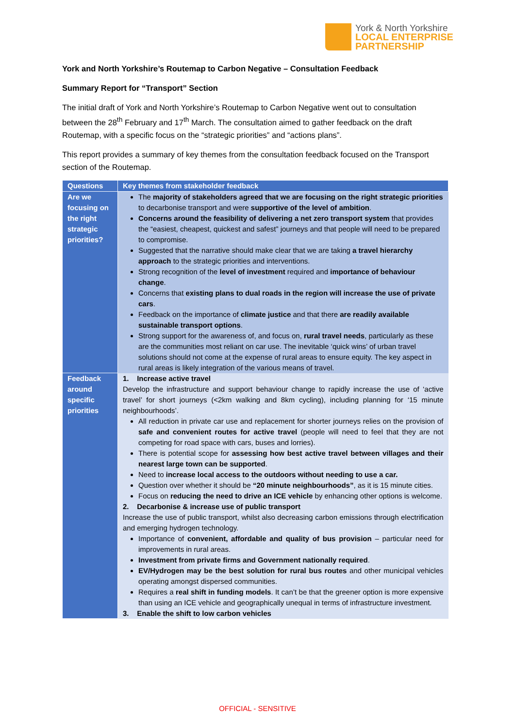York & North Yorkshire
LOCAL ENTERPRISE
PARTNERSHIP
York and North Yorkshire’s Routemap to Carbon Negative – Consultation Feedback
Summary Report for “Transport” Section
The initial draft of York and North Yorkshire’s Routemap to Carbon Negative went out to consultation between the 28<sup>th</sup> February and 17<sup>th</sup> March. The consultation aimed to gather feedback on the draft Routemap, with a specific focus on the “strategic priorities” and “actions plans”.
This report provides a summary of key themes from the consultation feedback focused on the Transport section of the Routemap.
| Questions | Key themes from stakeholder feedback |
| --- | --- |
| Are we focusing on the right strategic priorities? | The majority of stakeholders agreed that we are focusing on the right strategic priorities to decarbonise transport and were supportive of the level of ambition . Concerns around the feasibility of delivering a net zero transport system that provides the “easiest, cheapest, quickest and safest” journeys and that people will need to be prepared to compromise. Suggested that the narrative should make clear that we are taking a travel hierarchy approach to the strategic priorities and interventions. Strong recognition of the level of investment required and importance of behaviour change . Concerns that existing plans to dual roads in the region will increase the use of private cars . Feedback on the importance of climate justice and that there are readily available sustainable transport options . Strong support for the awareness of, and focus on, rural travel needs , particularly as these are the communities most reliant on car use. The inevitable ‘quick wins’ of urban travel solutions should not come at the expense of rural areas to ensure equity. The key aspect in rural areas is likely integration of the various means of travel. |
| Feedback around specific priorities | 1. Increase active travel Develop the infrastructure and support behaviour change to rapidly increase the use of ‘active travel’ for short journeys (<2km walking and 8km cycling), including planning for ‘15 minute neighbourhoods’. All reduction in private car use and replacement for shorter journeys relies on the provision of safe and convenient routes for active travel (people will need to feel that they are not competing for road space with cars, buses and lorries). There is potential scope for assessing how best active travel between villages and their nearest large town can be supported . Need to increase local access to the outdoors without needing to use a car. Question over whether it should be “20 minute neighbourhoods” , as it is 15 minute cities. Focus on reducing the need to drive an ICE vehicle by enhancing other options is welcome. 2. Decarbonise & increase use of public transport Increase the use of public transport, whilst also decreasing carbon emissions through electrification and emerging hydrogen technology. Importance of convenient, affordable and quality of bus provision – particular need for improvements in rural areas. Investment from private firms and Government nationally required . EV/Hydrogen may be the best solution for rural bus routes and other municipal vehicles operating amongst dispersed communities. Requires a real shift in funding models . It can’t be that the greener option is more expensive than using an ICE vehicle and geographically unequal in terms of infrastructure investment. 3. Enable the shift to low carbon vehicles |
OFFICIAL - SENSITIVE